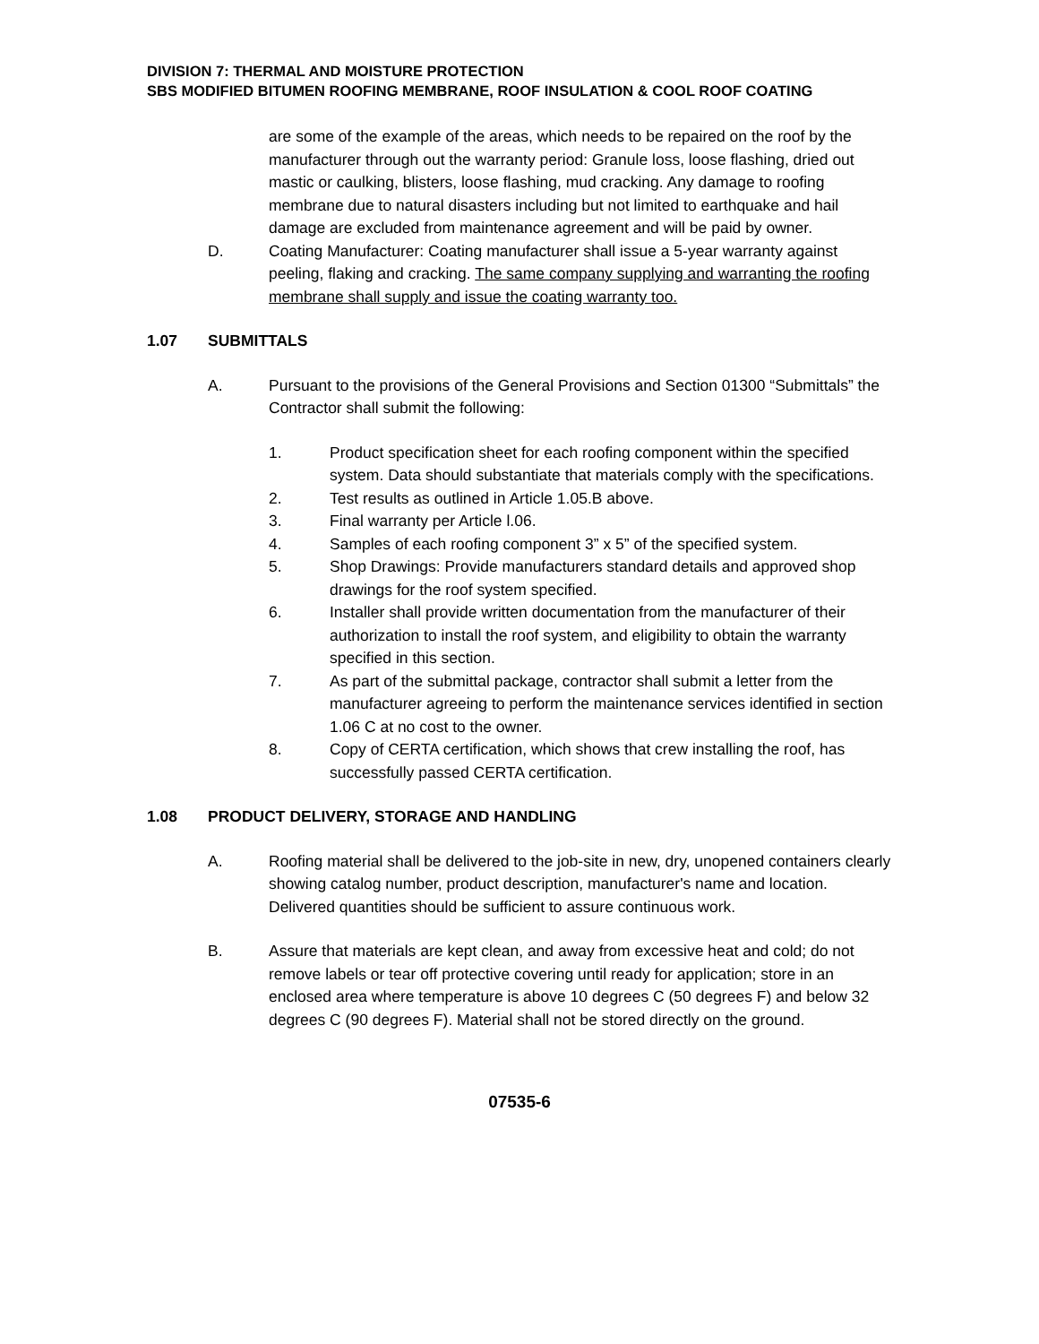DIVISION 7: THERMAL AND MOISTURE PROTECTION
SBS MODIFIED BITUMEN ROOFING MEMBRANE, ROOF INSULATION & COOL ROOF COATING
are some of the example of the areas, which needs to be repaired on the roof by the manufacturer through out the warranty period: Granule loss, loose flashing, dried out mastic or caulking, blisters, loose flashing, mud cracking. Any damage to roofing membrane due to natural disasters including but not limited to earthquake and hail damage are excluded from maintenance agreement and will be paid by owner.
D. Coating Manufacturer: Coating manufacturer shall issue a 5-year warranty against peeling, flaking and cracking. The same company supplying and warranting the roofing membrane shall supply and issue the coating warranty too.
1.07 SUBMITTALS
A. Pursuant to the provisions of the General Provisions and Section 01300 “Submittals” the Contractor shall submit the following:
1. Product specification sheet for each roofing component within the specified system. Data should substantiate that materials comply with the specifications.
2. Test results as outlined in Article 1.05.B above.
3. Final warranty per Article l.06.
4. Samples of each roofing component 3” x 5” of the specified system.
5. Shop Drawings: Provide manufacturers standard details and approved shop drawings for the roof system specified.
6. Installer shall provide written documentation from the manufacturer of their authorization to install the roof system, and eligibility to obtain the warranty specified in this section.
7. As part of the submittal package, contractor shall submit a letter from the manufacturer agreeing to perform the maintenance services identified in section 1.06 C at no cost to the owner.
8. Copy of CERTA certification, which shows that crew installing the roof, has successfully passed CERTA certification.
1.08 PRODUCT DELIVERY, STORAGE AND HANDLING
A. Roofing material shall be delivered to the job-site in new, dry, unopened containers clearly showing catalog number, product description, manufacturer's name and location. Delivered quantities should be sufficient to assure continuous work.
B. Assure that materials are kept clean, and away from excessive heat and cold; do not remove labels or tear off protective covering until ready for application; store in an enclosed area where temperature is above 10 degrees C (50 degrees F) and below 32 degrees C (90 degrees F). Material shall not be stored directly on the ground.
07535-6